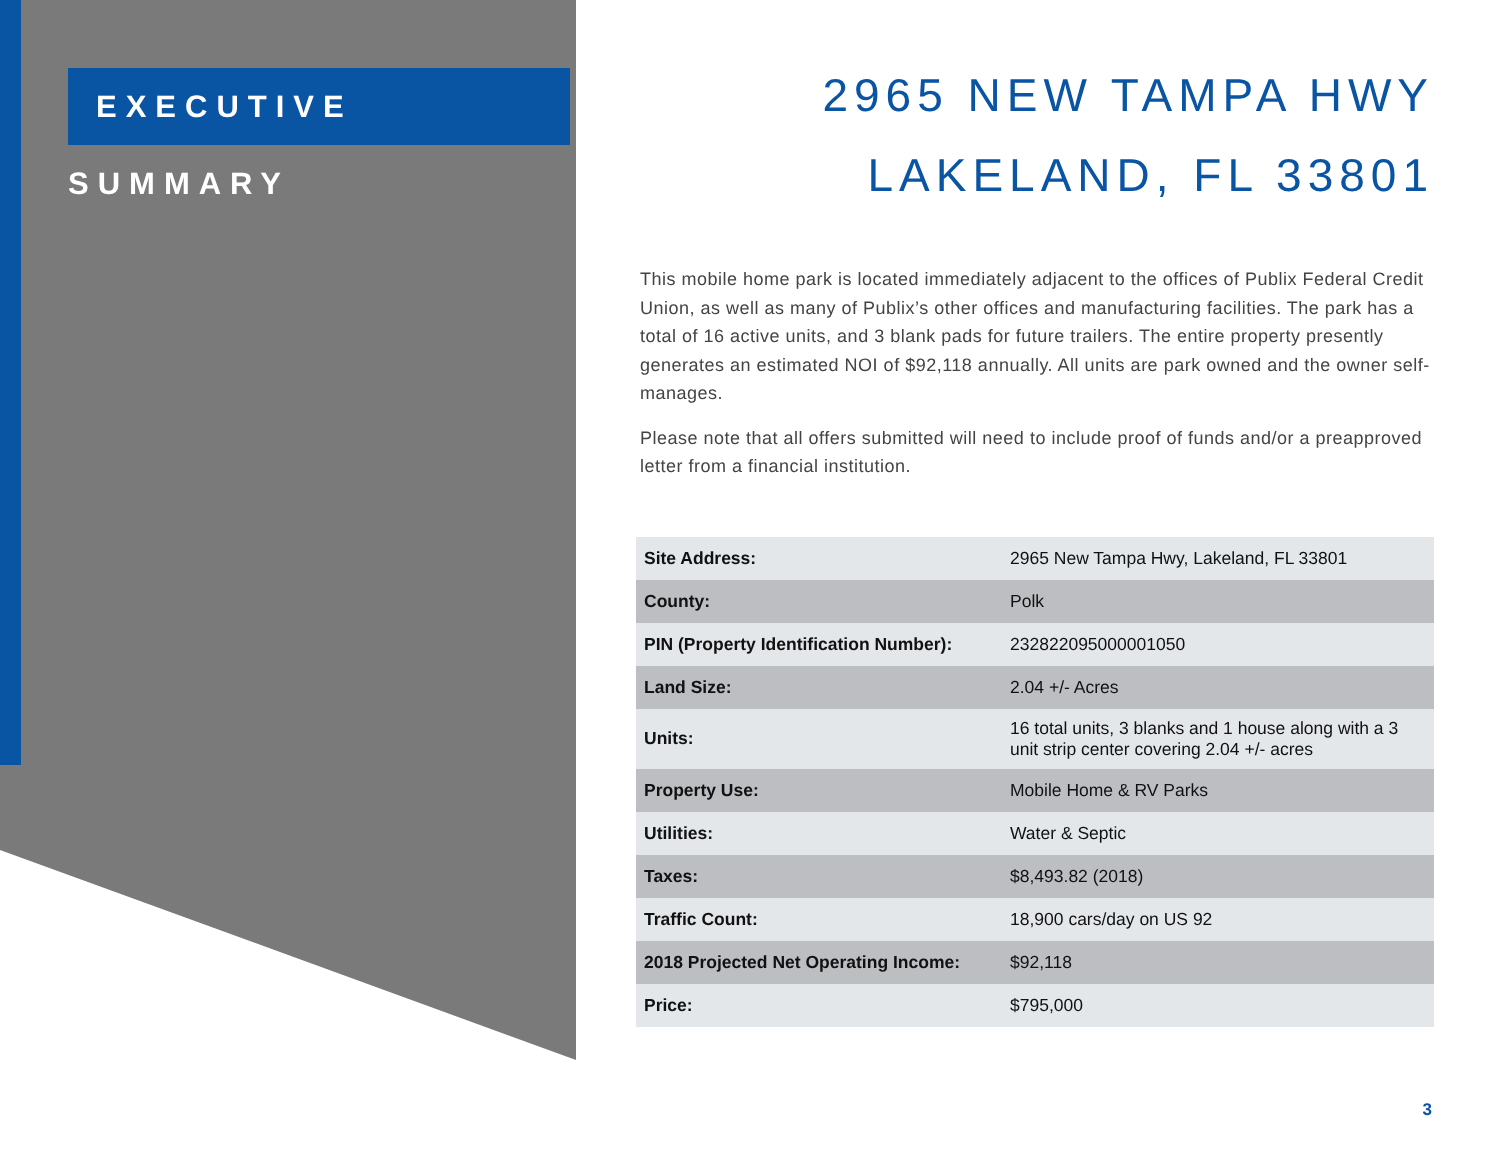EXECUTIVE SUMMARY
2965 NEW TAMPA HWY
LAKELAND, FL 33801
This mobile home park is located immediately adjacent to the offices of Publix Federal Credit Union, as well as many of Publix’s other offices and manufacturing facilities. The park has a total of 16 active units, and 3 blank pads for future trailers. The entire property presently generates an estimated NOI of $92,118 annually. All units are park owned and the owner self-manages.
Please note that all offers submitted will need to include proof of funds and/or a preapproved letter from a financial institution.
| Site Address: | 2965 New Tampa Hwy, Lakeland, FL 33801 |
| County: | Polk |
| PIN (Property Identification Number): | 232822095000001050 |
| Land Size: | 2.04 +/- Acres |
| Units: | 16 total units, 3 blanks and 1 house along with a 3 unit strip center covering 2.04 +/- acres |
| Property Use: | Mobile Home & RV Parks |
| Utilities: | Water & Septic |
| Taxes: | $8,493.82 (2018) |
| Traffic Count: | 18,900 cars/day on US 92 |
| 2018 Projected Net Operating Income: | $92,118 |
| Price: | $795,000 |
3